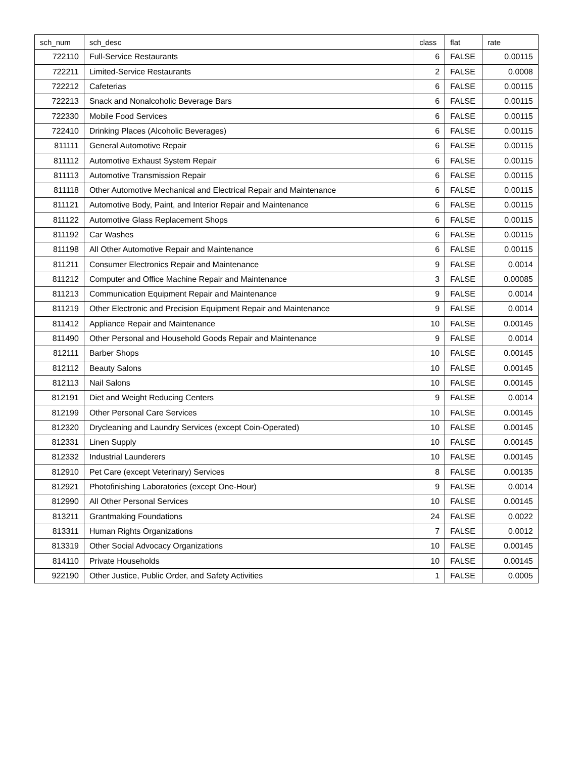| sch_num | sch_desc | class | flat | rate |
| --- | --- | --- | --- | --- |
| 722110 | Full-Service Restaurants | 6 | FALSE | 0.00115 |
| 722211 | Limited-Service Restaurants | 2 | FALSE | 0.0008 |
| 722212 | Cafeterias | 6 | FALSE | 0.00115 |
| 722213 | Snack and Nonalcoholic Beverage Bars | 6 | FALSE | 0.00115 |
| 722330 | Mobile Food Services | 6 | FALSE | 0.00115 |
| 722410 | Drinking Places (Alcoholic Beverages) | 6 | FALSE | 0.00115 |
| 811111 | General Automotive Repair | 6 | FALSE | 0.00115 |
| 811112 | Automotive Exhaust System Repair | 6 | FALSE | 0.00115 |
| 811113 | Automotive Transmission Repair | 6 | FALSE | 0.00115 |
| 811118 | Other Automotive Mechanical and Electrical Repair and Maintenance | 6 | FALSE | 0.00115 |
| 811121 | Automotive Body, Paint, and Interior Repair and Maintenance | 6 | FALSE | 0.00115 |
| 811122 | Automotive Glass Replacement Shops | 6 | FALSE | 0.00115 |
| 811192 | Car Washes | 6 | FALSE | 0.00115 |
| 811198 | All Other Automotive Repair and Maintenance | 6 | FALSE | 0.00115 |
| 811211 | Consumer Electronics Repair and Maintenance | 9 | FALSE | 0.0014 |
| 811212 | Computer and Office Machine Repair and Maintenance | 3 | FALSE | 0.00085 |
| 811213 | Communication Equipment Repair and Maintenance | 9 | FALSE | 0.0014 |
| 811219 | Other Electronic and Precision Equipment Repair and Maintenance | 9 | FALSE | 0.0014 |
| 811412 | Appliance Repair and Maintenance | 10 | FALSE | 0.00145 |
| 811490 | Other Personal and Household Goods Repair and Maintenance | 9 | FALSE | 0.0014 |
| 812111 | Barber Shops | 10 | FALSE | 0.00145 |
| 812112 | Beauty Salons | 10 | FALSE | 0.00145 |
| 812113 | Nail Salons | 10 | FALSE | 0.00145 |
| 812191 | Diet and Weight Reducing Centers | 9 | FALSE | 0.0014 |
| 812199 | Other Personal Care Services | 10 | FALSE | 0.00145 |
| 812320 | Drycleaning and Laundry Services (except Coin-Operated) | 10 | FALSE | 0.00145 |
| 812331 | Linen Supply | 10 | FALSE | 0.00145 |
| 812332 | Industrial Launderers | 10 | FALSE | 0.00145 |
| 812910 | Pet Care (except Veterinary) Services | 8 | FALSE | 0.00135 |
| 812921 | Photofinishing Laboratories (except One-Hour) | 9 | FALSE | 0.0014 |
| 812990 | All Other Personal Services | 10 | FALSE | 0.00145 |
| 813211 | Grantmaking Foundations | 24 | FALSE | 0.0022 |
| 813311 | Human Rights Organizations | 7 | FALSE | 0.0012 |
| 813319 | Other Social Advocacy Organizations | 10 | FALSE | 0.00145 |
| 814110 | Private Households | 10 | FALSE | 0.00145 |
| 922190 | Other Justice, Public Order, and Safety Activities | 1 | FALSE | 0.0005 |